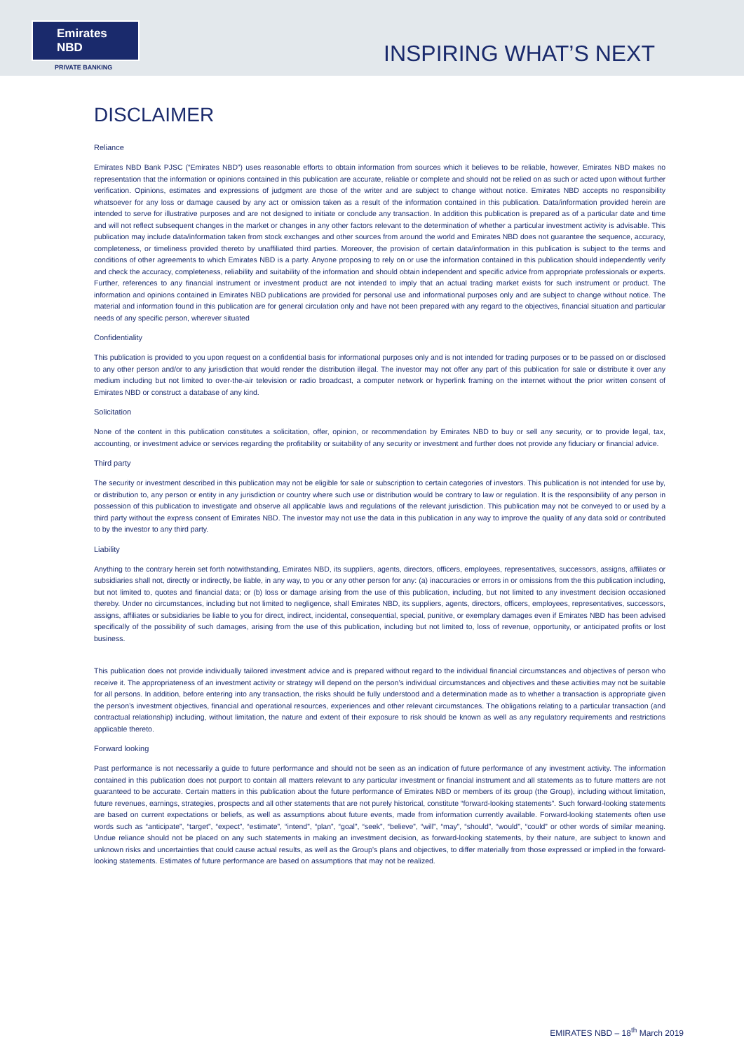Emirates NBD
PRIVATE BANKING
INSPIRING WHAT’S NEXT
DISCLAIMER
Reliance
Emirates NBD Bank PJSC (“Emirates NBD”) uses reasonable efforts to obtain information from sources which it believes to be reliable, however, Emirates NBD makes no representation that the information or opinions contained in this publication are accurate, reliable or complete and should not be relied on as such or acted upon without further verification. Opinions, estimates and expressions of judgment are those of the writer and are subject to change without notice. Emirates NBD accepts no responsibility whatsoever for any loss or damage caused by any act or omission taken as a result of the information contained in this publication. Data/information provided herein are intended to serve for illustrative purposes and are not designed to initiate or conclude any transaction. In addition this publication is prepared as of a particular date and time and will not reflect subsequent changes in the market or changes in any other factors relevant to the determination of whether a particular investment activity is advisable. This publication may include data/information taken from stock exchanges and other sources from around the world and Emirates NBD does not guarantee the sequence, accuracy, completeness, or timeliness provided thereto by unaffiliated third parties. Moreover, the provision of certain data/information in this publication is subject to the terms and conditions of other agreements to which Emirates NBD is a party. Anyone proposing to rely on or use the information contained in this publication should independently verify and check the accuracy, completeness, reliability and suitability of the information and should obtain independent and specific advice from appropriate professionals or experts. Further, references to any financial instrument or investment product are not intended to imply that an actual trading market exists for such instrument or product. The information and opinions contained in Emirates NBD publications are provided for personal use and informational purposes only and are subject to change without notice. The material and information found in this publication are for general circulation only and have not been prepared with any regard to the objectives, financial situation and particular needs of any specific person, wherever situated
Confidentiality
This publication is provided to you upon request on a confidential basis for informational purposes only and is not intended for trading purposes or to be passed on or disclosed to any other person and/or to any jurisdiction that would render the distribution illegal. The investor may not offer any part of this publication for sale or distribute it over any medium including but not limited to over-the-air television or radio broadcast, a computer network or hyperlink framing on the internet without the prior written consent of Emirates NBD or construct a database of any kind.
Solicitation
None of the content in this publication constitutes a solicitation, offer, opinion, or recommendation by Emirates NBD to buy or sell any security, or to provide legal, tax, accounting, or investment advice or services regarding the profitability or suitability of any security or investment and further does not provide any fiduciary or financial advice.
Third party
The security or investment described in this publication may not be eligible for sale or subscription to certain categories of investors. This publication is not intended for use by, or distribution to, any person or entity in any jurisdiction or country where such use or distribution would be contrary to law or regulation. It is the responsibility of any person in possession of this publication to investigate and observe all applicable laws and regulations of the relevant jurisdiction. This publication may not be conveyed to or used by a third party without the express consent of Emirates NBD. The investor may not use the data in this publication in any way to improve the quality of any data sold or contributed to by the investor to any third party.
Liability
Anything to the contrary herein set forth notwithstanding, Emirates NBD, its suppliers, agents, directors, officers, employees, representatives, successors, assigns, affiliates or subsidiaries shall not, directly or indirectly, be liable, in any way, to you or any other person for any: (a) inaccuracies or errors in or omissions from the this publication including, but not limited to, quotes and financial data; or (b) loss or damage arising from the use of this publication, including, but not limited to any investment decision occasioned thereby. Under no circumstances, including but not limited to negligence, shall Emirates NBD, its suppliers, agents, directors, officers, employees, representatives, successors, assigns, affiliates or subsidiaries be liable to you for direct, indirect, incidental, consequential, special, punitive, or exemplary damages even if Emirates NBD has been advised specifically of the possibility of such damages, arising from the use of this publication, including but not limited to, loss of revenue, opportunity, or anticipated profits or lost business.
This publication does not provide individually tailored investment advice and is prepared without regard to the individual financial circumstances and objectives of person who receive it. The appropriateness of an investment activity or strategy will depend on the person’s individual circumstances and objectives and these activities may not be suitable for all persons. In addition, before entering into any transaction, the risks should be fully understood and a determination made as to whether a transaction is appropriate given the person’s investment objectives, financial and operational resources, experiences and other relevant circumstances. The obligations relating to a particular transaction (and contractual relationship) including, without limitation, the nature and extent of their exposure to risk should be known as well as any regulatory requirements and restrictions applicable thereto.
Forward looking
Past performance is not necessarily a guide to future performance and should not be seen as an indication of future performance of any investment activity. The information contained in this publication does not purport to contain all matters relevant to any particular investment or financial instrument and all statements as to future matters are not guaranteed to be accurate. Certain matters in this publication about the future performance of Emirates NBD or members of its group (the Group), including without limitation, future revenues, earnings, strategies, prospects and all other statements that are not purely historical, constitute “forward-looking statements”. Such forward-looking statements are based on current expectations or beliefs, as well as assumptions about future events, made from information currently available. Forward-looking statements often use words such as “anticipate”, “target”, “expect”, “estimate”, “intend”, “plan”, “goal”, “seek”, “believe”, “will”, “may”, “should”, “would”, “could” or other words of similar meaning. Undue reliance should not be placed on any such statements in making an investment decision, as forward-looking statements, by their nature, are subject to known and unknown risks and uncertainties that could cause actual results, as well as the Group’s plans and objectives, to differ materially from those expressed or implied in the forward-looking statements. Estimates of future performance are based on assumptions that may not be realized.
EMIRATES NBD – 18<sup>th</sup> March 2019